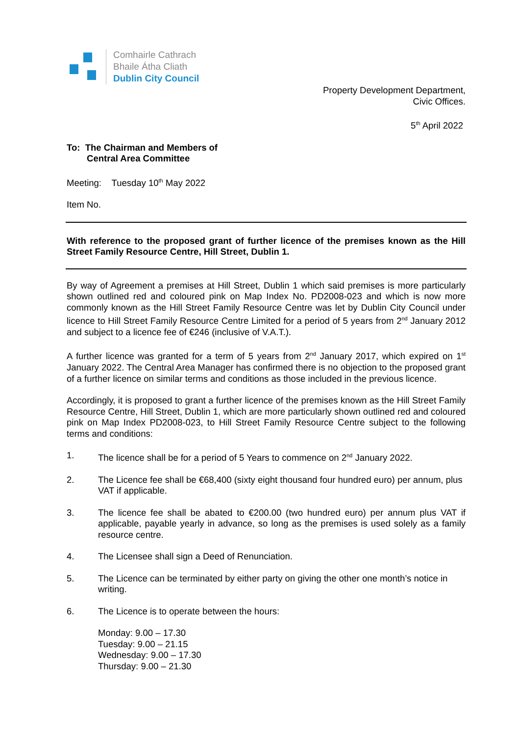Comhairle Cathrach
Bhaile Átha Cliath
Dublin City Council
Property Development Department,
Civic Offices.
5<sup>th</sup> April 2022
To: The Chairman and Members of
Central Area Committee
Meeting: Tuesday 10<sup>th</sup> May 2022
Item No.
With reference to the proposed grant of further licence of the premises known as the Hill Street Family Resource Centre, Hill Street, Dublin 1.
By way of Agreement a premises at Hill Street, Dublin 1 which said premises is more particularly shown outlined red and coloured pink on Map Index No. PD2008-023 and which is now more commonly known as the Hill Street Family Resource Centre was let by Dublin City Council under licence to Hill Street Family Resource Centre Limited for a period of 5 years from 2<sup>nd</sup> January 2012 and subject to a licence fee of €246 (inclusive of V.A.T.).
A further licence was granted for a term of 5 years from 2<sup>nd</sup> January 2017, which expired on 1<sup>st</sup> January 2022. The Central Area Manager has confirmed there is no objection to the proposed grant of a further licence on similar terms and conditions as those included in the previous licence.
Accordingly, it is proposed to grant a further licence of the premises known as the Hill Street Family Resource Centre, Hill Street, Dublin 1, which are more particularly shown outlined red and coloured pink on Map Index PD2008-023, to Hill Street Family Resource Centre subject to the following terms and conditions:
1. The licence shall be for a period of 5 Years to commence on 2<sup>nd</sup> January 2022.
2. The Licence fee shall be €68,400 (sixty eight thousand four hundred euro) per annum, plus VAT if applicable.
3. The licence fee shall be abated to €200.00 (two hundred euro) per annum plus VAT if applicable, payable yearly in advance, so long as the premises is used solely as a family resource centre.
4. The Licensee shall sign a Deed of Renunciation.
5. The Licence can be terminated by either party on giving the other one month’s notice in writing.
6. The Licence is to operate between the hours:
Monday: 9.00 – 17.30
Tuesday: 9.00 – 21.15
Wednesday: 9.00 – 17.30
Thursday: 9.00 – 21.30